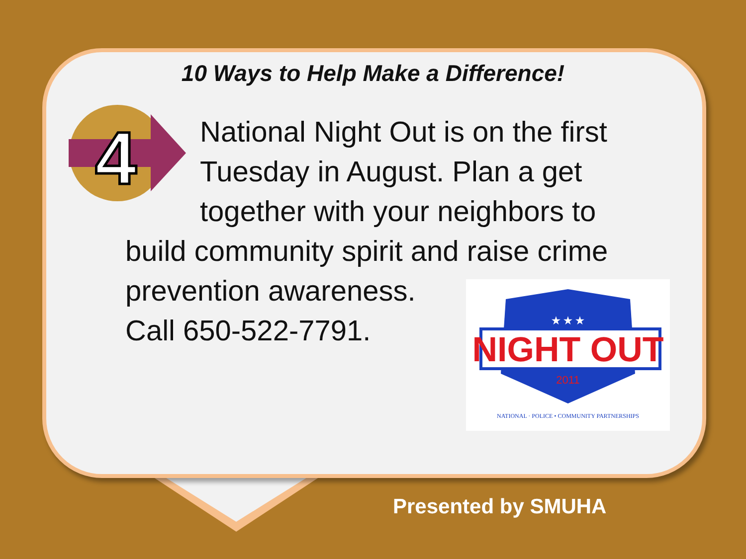10 Ways to Help Make a Difference!
4
National Night Out is on the first
Tuesday in August. Plan a get
together with your neighbors to
build community spirit and raise crime
prevention awareness.
Call 650-522-7791.
★ ★ ★
NIGHT OUT
2011
NATIONAL · POLICE • COMMUNITY PARTNERSHIPS
Presented by SMUHA